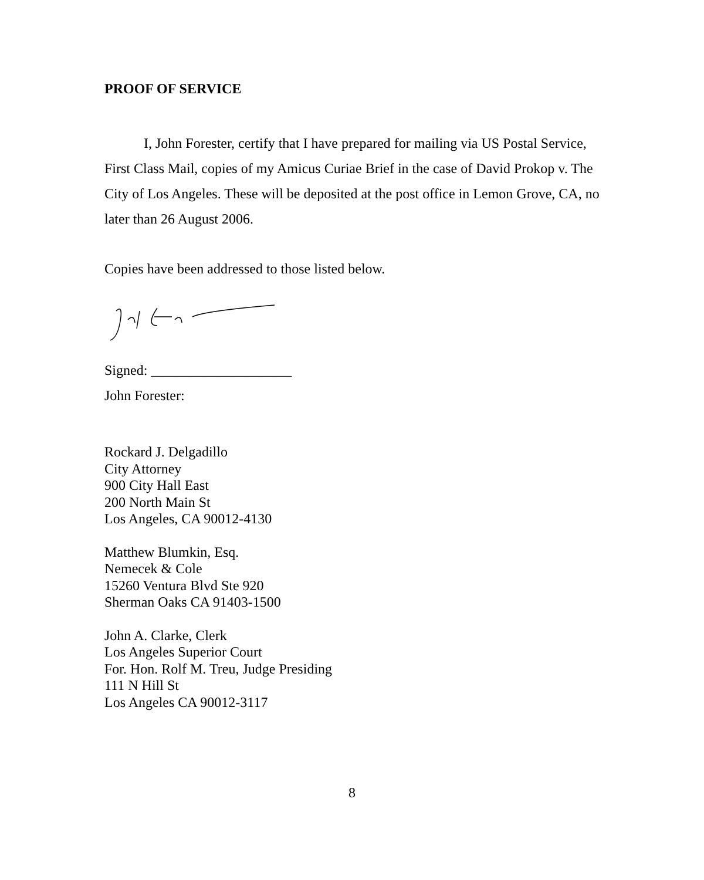PROOF OF SERVICE
I, John Forester, certify that I have prepared for mailing via US Postal Service, First Class Mail, copies of my Amicus Curiae Brief in the case of David Prokop v. The City of Los Angeles. These will be deposited at the post office in Lemon Grove, CA, no later than 26 August 2006.
Copies have been addressed to those listed below.
Signed: ____________________
John Forester:
Rockard J. Delgadillo
City Attorney
900 City Hall East
200 North Main St
Los Angeles, CA 90012-4130
Matthew Blumkin, Esq.
Nemecek & Cole
15260 Ventura Blvd Ste 920
Sherman Oaks CA 91403-1500
John A. Clarke, Clerk
Los Angeles Superior Court
For. Hon. Rolf M. Treu, Judge Presiding
111 N Hill St
Los Angeles CA 90012-3117
8